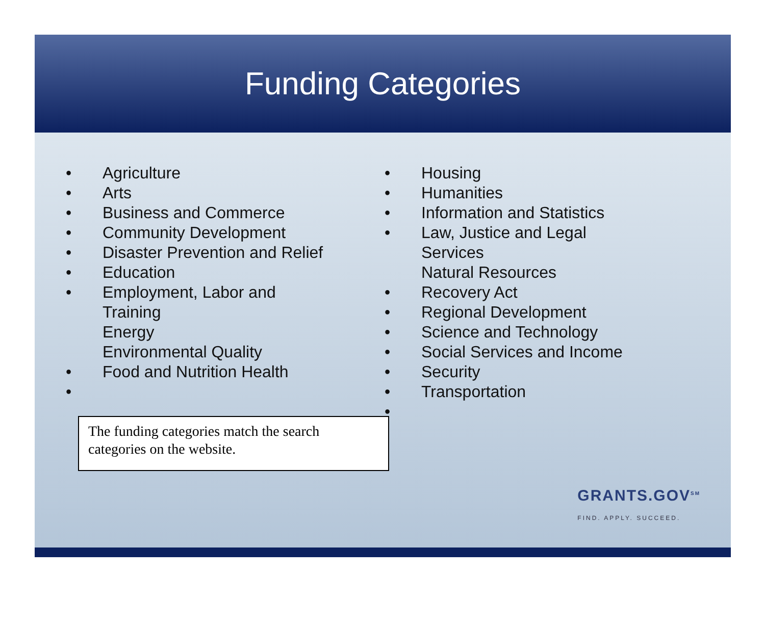Funding Categories
• Agriculture
• Arts
• Business and Commerce
• Community Development
• Disaster Prevention and Relief
• Education
• Employment, Labor and
Training
Energy
Environmental Quality
• Food and Nutrition Health
•
The funding categories match the search categories on the website.
• Housing
• Humanities
• Information and Statistics
• Law, Justice and Legal
Services
Natural Resources
• Recovery Act
• Regional Development
• Science and Technology
• Social Services and Income
• Security
• Transportation
•
GRANTS.GOV<sup>SM</sup>
FIND. APPLY. SUCCEED.